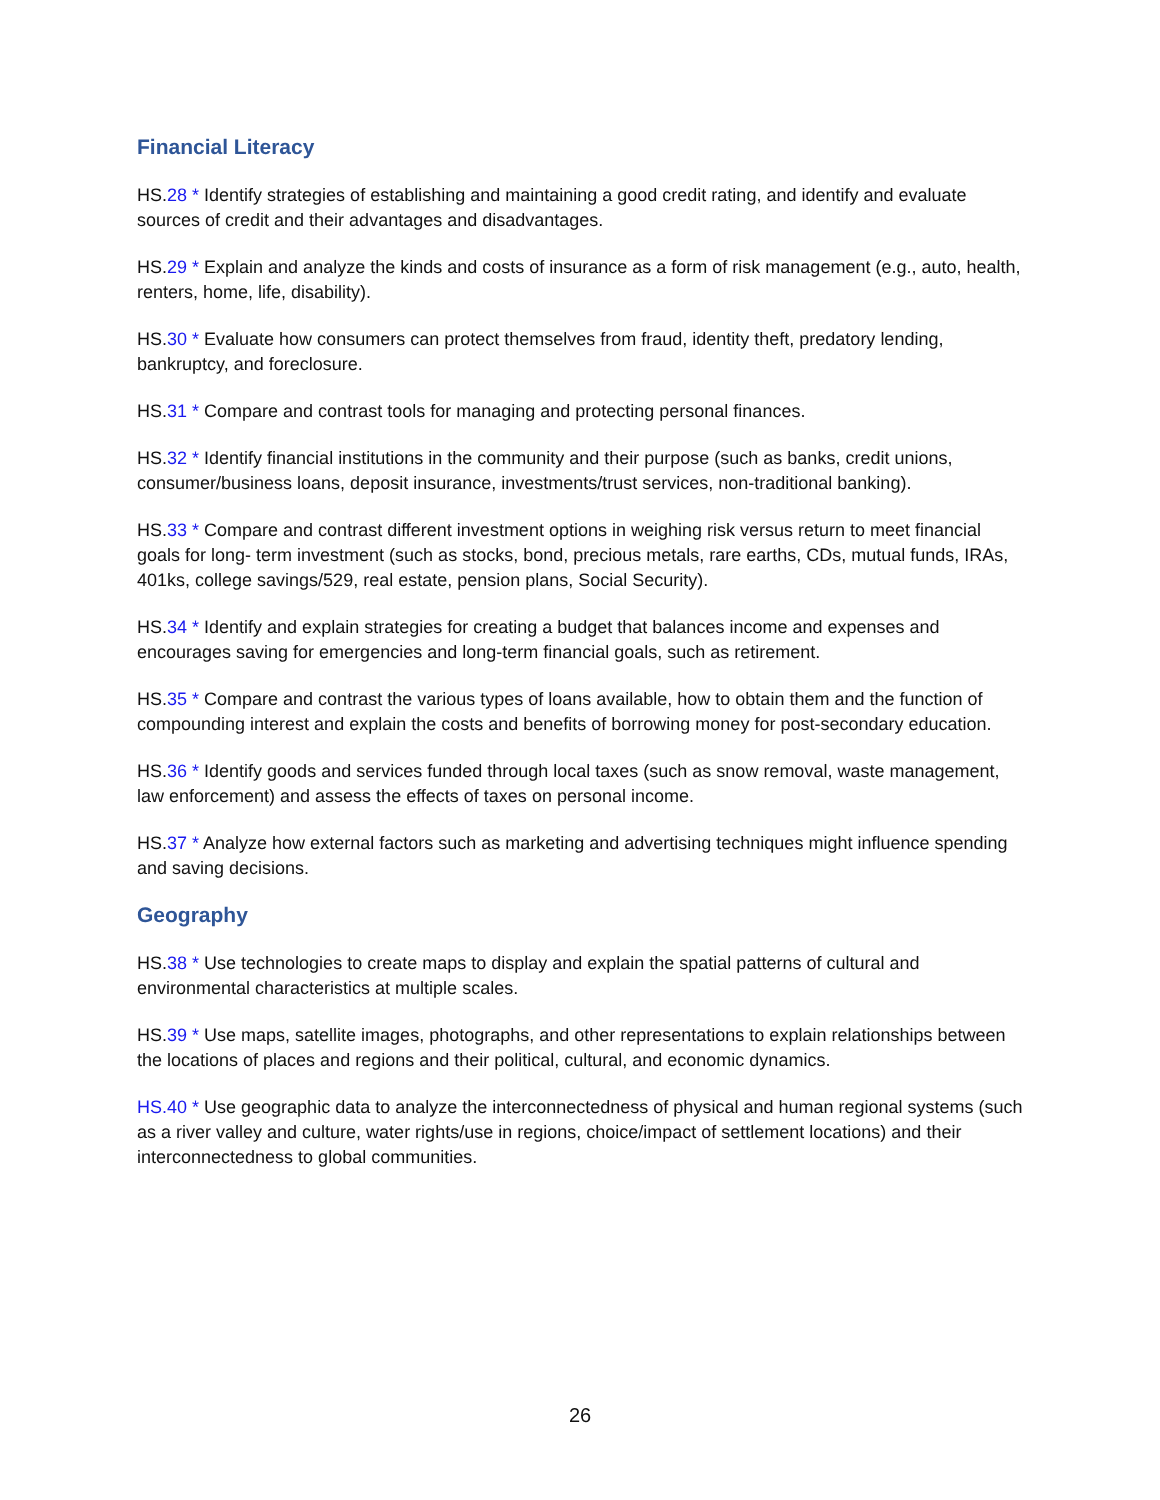Financial Literacy
HS.28 * Identify strategies of establishing and maintaining a good credit rating, and identify and evaluate sources of credit and their advantages and disadvantages.
HS.29 * Explain and analyze the kinds and costs of insurance as a form of risk management (e.g., auto, health, renters, home, life, disability).
HS.30 * Evaluate how consumers can protect themselves from fraud, identity theft, predatory lending, bankruptcy, and foreclosure.
HS.31 * Compare and contrast tools for managing and protecting personal finances.
HS.32 * Identify financial institutions in the community and their purpose (such as banks, credit unions, consumer/business loans, deposit insurance, investments/trust services, non-traditional banking).
HS.33 * Compare and contrast different investment options in weighing risk versus return to meet financial goals for long- term investment (such as stocks, bond, precious metals, rare earths, CDs, mutual funds, IRAs, 401ks, college savings/529, real estate, pension plans, Social Security).
HS.34 * Identify and explain strategies for creating a budget that balances income and expenses and encourages saving for emergencies and long-term financial goals, such as retirement.
HS.35 * Compare and contrast the various types of loans available, how to obtain them and the function of compounding interest and explain the costs and benefits of borrowing money for post-secondary education.
HS.36 * Identify goods and services funded through local taxes (such as snow removal, waste management, law enforcement) and assess the effects of taxes on personal income.
HS.37 * Analyze how external factors such as marketing and advertising techniques might influence spending and saving decisions.
Geography
HS.38 * Use technologies to create maps to display and explain the spatial patterns of cultural and environmental characteristics at multiple scales.
HS.39 * Use maps, satellite images, photographs, and other representations to explain relationships between the locations of places and regions and their political, cultural, and economic dynamics.
HS.40 * Use geographic data to analyze the interconnectedness of physical and human regional systems (such as a river valley and culture, water rights/use in regions, choice/impact of settlement locations) and their interconnectedness to global communities.
26